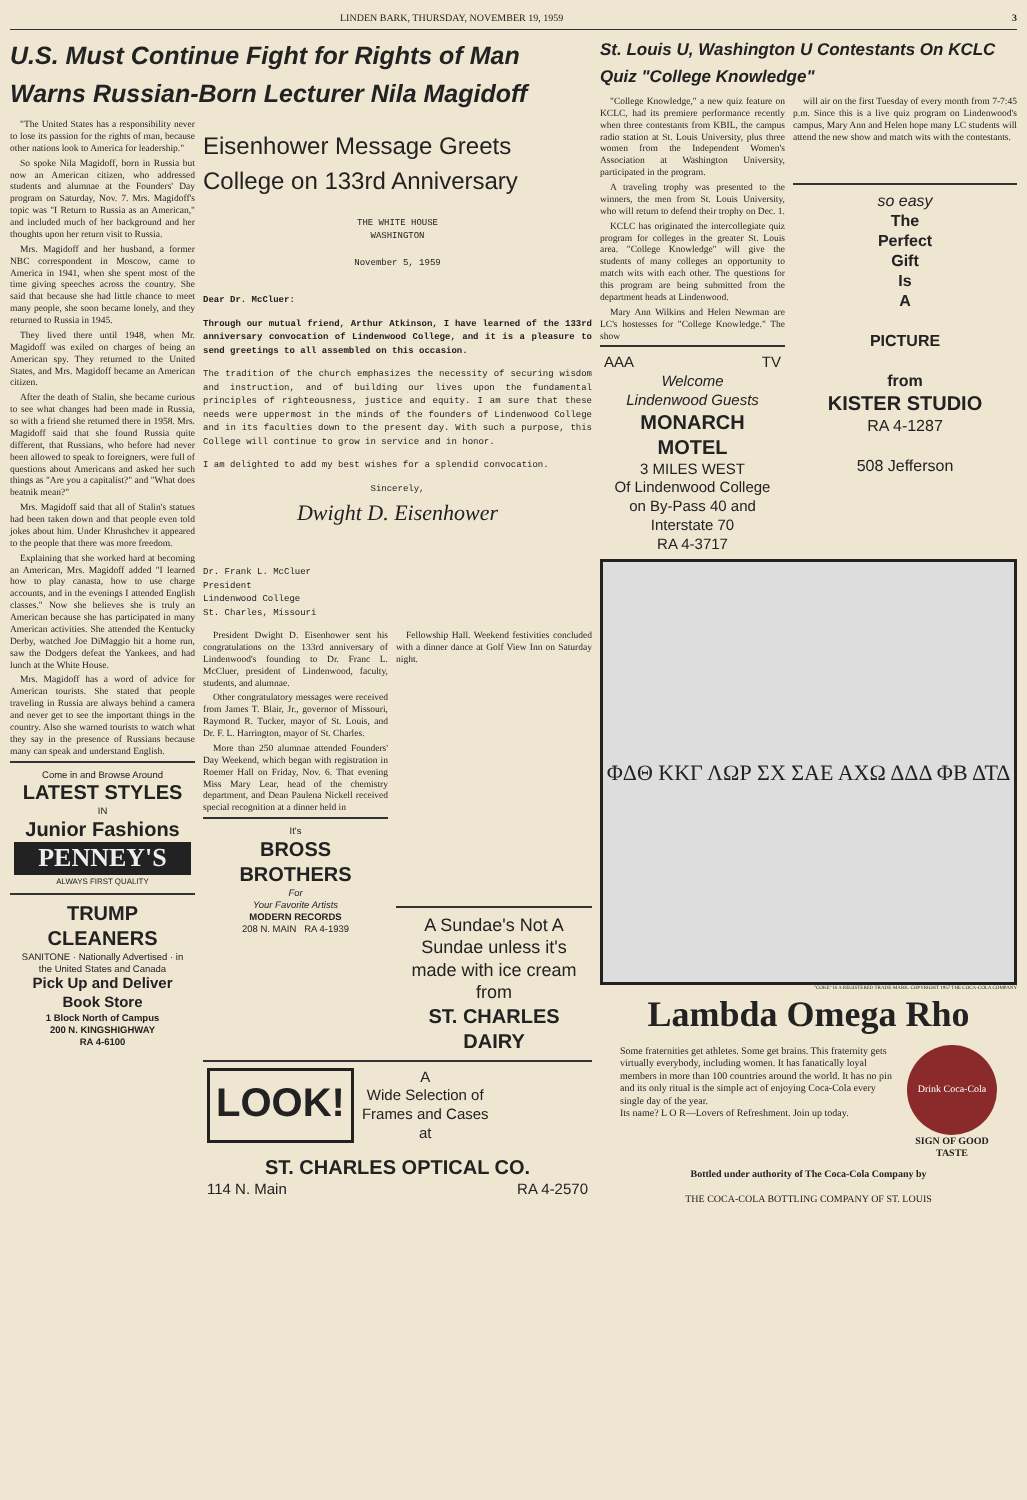LINDEN BARK, THURSDAY, NOVEMBER 19, 1959 3
U.S. Must Continue Fight for Rights of Man
Warns Russian-Born Lecturer Nila Magidoff
"The United States has a responsibility never to lose its passion for the rights of man, because other nations look to America for leadership."
So spoke Nila Magidoff, born in Russia but now an American citizen, who addressed students and alumnae at the Founders' Day program on Saturday, Nov. 7. Mrs. Magidoff's topic was "I Return to Russia as an American," and included much of her background and her thoughts upon her return visit to Russia.
Mrs. Magidoff and her husband, a former NBC correspondent in Moscow, came to America in 1941, when she spent most of the time giving speeches across the country. She said that because she had little chance to meet many people, she soon became lonely, and they returned to Russia in 1945.
They lived there until 1948, when Mr. Magidoff was exiled on charges of being an American spy. They returned to the United States, and Mrs. Magidoff became an American citizen.
After the death of Stalin, she became curious to see what changes had been made in Russia, so with a friend she returned there in 1958. Mrs. Magidoff said that she found Russia quite different, that Russians, who before had never been allowed to speak to foreigners, were full of questions about Americans and asked her such things as "Are you a capitalist?" and "What does beatnik mean?"
Mrs. Magidoff said that all of Stalin's statues had been taken down and that people even told jokes about him. Under Khrushchev it appeared to the people that there was more freedom.
Explaining that she worked hard at becoming an American, Mrs. Magidoff added "I learned how to play canasta, how to use charge accounts, and in the evenings I attended English classes." Now she believes she is truly an American because she has participated in many American activities. She attended the Kentucky Derby, watched Joe DiMaggio hit a home run, saw the Dodgers defeat the Yankees, and had lunch at the White House.
Mrs. Magidoff has a word of advice for American tourists. She stated that people traveling in Russia are always behind a camera and never get to see the important things in the country. Also she warned tourists to watch what they say in the presence of Russians because many can speak and understand English.
Come in and Browse Around
LATEST STYLES
IN
Junior Fashions
PENNEY'S
ALWAYS FIRST QUALITY
TRUMP CLEANERS
SANITONE · Nationally Advertised · in the United States and Canada
Pick Up and Deliver
Book Store
1 Block North of Campus
200 N. KINGSHIGHWAY
RA 4-6100
Eisenhower Message Greets College on 133rd Anniversary
THE WHITE HOUSE
WASHINGTON
November 5, 1959
Dear Dr. McCluer:
Through our mutual friend, Arthur Atkinson, I have learned of the 133rd anniversary convocation of Lindenwood College, and it is a pleasure to send greetings to all assembled on this occasion.
The tradition of the church emphasizes the necessity of securing wisdom and instruction, and of building our lives upon the fundamental principles of righteousness, justice and equity. I am sure that these needs were uppermost in the minds of the founders of Lindenwood College and in its faculties down to the present day. With such a purpose, this College will continue to grow in service and in honor.
I am delighted to add my best wishes for a splendid convocation.
Sincerely,
Dwight D. Eisenhower
Dr. Frank L. McCluer
President
Lindenwood College
St. Charles, Missouri
President Dwight D. Eisenhower sent his congratulations on the 133rd anniversary of Lindenwood's founding to Dr. Franc L. McCluer, president of Lindenwood, faculty, students, and alumnae.
Other congratulatory messages were received from James T. Blair, Jr., governor of Missouri, Raymond R. Tucker, mayor of St. Louis, and Dr. F. L. Harrington, mayor of St. Charles.
More than 250 alumnae attended Founders' Day Weekend, which began with registration in Roemer Hall on Friday, Nov. 6. That evening Miss Mary Lear, head of the chemistry department, and Dean Paulena Nickell received special recognition at a dinner held in
It's
BROSS BROTHERS
For
Your Favorite Artists
MODERN RECORDS
208 N. MAIN RA 4-1939
Fellowship Hall. Weekend festivities concluded with a dinner dance at Golf View Inn on Saturday night.
A Sundae's Not A Sundae unless it's made with ice cream from
ST. CHARLES DAIRY
LOOK!
A
Wide Selection of
Frames and Cases
at
ST. CHARLES OPTICAL CO.
114 N. Main RA 4-2570
St. Louis U, Washington U Contestants On KCLC Quiz "College Knowledge"
"College Knowledge," a new quiz feature on KCLC, had its premiere performance recently when three contestants from KBIL, the campus radio station at St. Louis University, plus three women from the Independent Women's Association at Washington University, participated in the program.
A traveling trophy was presented to the winners, the men from St. Louis University, who will return to defend their trophy on Dec. 1.
KCLC has originated the intercollegiate quiz program for colleges in the greater St. Louis area. "College Knowledge" will give the students of many colleges an opportunity to match wits with each other. The questions for this program are being submitted from the department heads at Lindenwood.
Mary Ann Wilkins and Helen Newman are LC's hostesses for "College Knowledge." The show
AAA TV
Welcome
Lindenwood Guests
MONARCH MOTEL
3 MILES WEST
Of Lindenwood College
on By-Pass 40 and
Interstate 70
RA 4-3717
will air on the first Tuesday of every month from 7-7:45 p.m. Since this is a live quiz program on Lindenwood's campus, Mary Ann and Helen hope many LC students will attend the new show and match wits with the contestants.
so easy
The
Perfect
Gift
Is
A
PICTURE
from
KISTER STUDIO
RA 4-1287
508 Jefferson
ΦΔΘ ΚΚΓ ΛΩΡ ΣΧ ΣΑΕ ΑΧΩ ΔΔΔ ΦΒ ΔΤΔ
"COKE" IS A REGISTERED TRADE-MARK. COPYRIGHT 1957 THE COCA-COLA COMPANY
Lambda Omega Rho
Some fraternities get athletes. Some get brains. This fraternity gets virtually everybody, including women. It has fanatically loyal members in more than 100 countries around the world. It has no pin and its only ritual is the simple act of enjoying Coca-Cola every single day of the year.
Its name? L O R—Lovers of Refreshment. Join up today.
Drink Coca-Cola
SIGN OF GOOD TASTE
Bottled under authority of The Coca-Cola Company by
THE COCA-COLA BOTTLING COMPANY OF ST. LOUIS